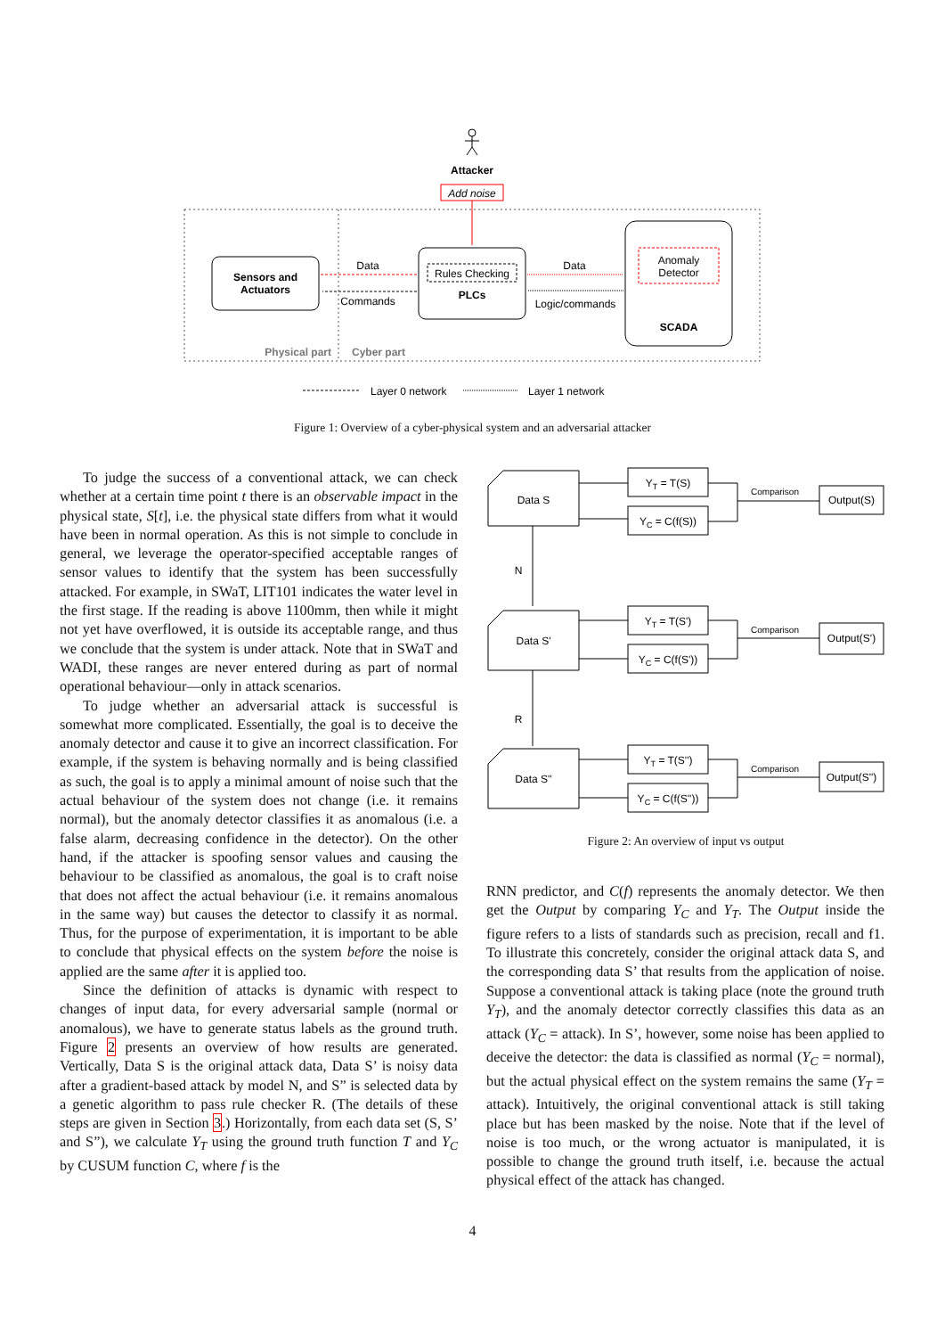Attacker
Add noise
Sensors and
Actuators
Rules Checking
PLCs
Anomaly
Detector
SCADA
Data
Commands
Data
Logic/commands
Physical part
Cyber part
Layer 0 network
Layer 1 network
Figure 1: Overview of a cyber-physical system and an adversarial attacker
To judge the success of a conventional attack, we can check whether at a certain time point t there is an observable impact in the physical state, S[t], i.e. the physical state differs from what it would have been in normal operation. As this is not simple to conclude in general, we leverage the operator-specified acceptable ranges of sensor values to identify that the system has been successfully attacked. For example, in SWaT, LIT101 indicates the water level in the first stage. If the reading is above 1100mm, then while it might not yet have overflowed, it is outside its acceptable range, and thus we conclude that the system is under attack. Note that in SWaT and WADI, these ranges are never entered during as part of normal operational behaviour—only in attack scenarios.
To judge whether an adversarial attack is successful is somewhat more complicated. Essentially, the goal is to deceive the anomaly detector and cause it to give an incorrect classification. For example, if the system is behaving normally and is being classified as such, the goal is to apply a minimal amount of noise such that the actual behaviour of the system does not change (i.e. it remains normal), but the anomaly detector classifies it as anomalous (i.e. a false alarm, decreasing confidence in the detector). On the other hand, if the attacker is spoofing sensor values and causing the behaviour to be classified as anomalous, the goal is to craft noise that does not affect the actual behaviour (i.e. it remains anomalous in the same way) but causes the detector to classify it as normal. Thus, for the purpose of experimentation, it is important to be able to conclude that physical effects on the system before the noise is applied are the same after it is applied too.
Since the definition of attacks is dynamic with respect to changes of input data, for every adversarial sample (normal or anomalous), we have to generate status labels as the ground truth. Figure 2 presents an overview of how results are generated. Vertically, Data S is the original attack data, Data S’ is noisy data after a gradient-based attack by model N, and S” is selected data by a genetic algorithm to pass rule checker R. (The details of these steps are given in Section 3.) Horizontally, from each data set (S, S’ and S”), we calculate Y<sub>T</sub> using the ground truth function T and Y<sub>C</sub> by CUSUM function C, where f is the
Data S
Data S'
Data S''
N
R
YT = T(S)
YC = C(f(S))
YT = T(S')
YC = C(f(S'))
YT = T(S'')
YC = C(f(S''))
Comparison
Comparison
Comparison
Output(S)
Output(S')
Output(S'')
Figure 2: An overview of input vs output
RNN predictor, and C(f) represents the anomaly detector. We then get the Output by comparing Y<sub>C</sub> and Y<sub>T</sub>. The Output inside the figure refers to a lists of standards such as precision, recall and f1. To illustrate this concretely, consider the original attack data S, and the corresponding data S’ that results from the application of noise. Suppose a conventional attack is taking place (note the ground truth Y<sub>T</sub>), and the anomaly detector correctly classifies this data as an attack (Y<sub>C</sub> = attack). In S’, however, some noise has been applied to deceive the detector: the data is classified as normal (Y<sub>C</sub> = normal), but the actual physical effect on the system remains the same (Y<sub>T</sub> = attack). Intuitively, the original conventional attack is still taking place but has been masked by the noise. Note that if the level of noise is too much, or the wrong actuator is manipulated, it is possible to change the ground truth itself, i.e. because the actual physical effect of the attack has changed.
4